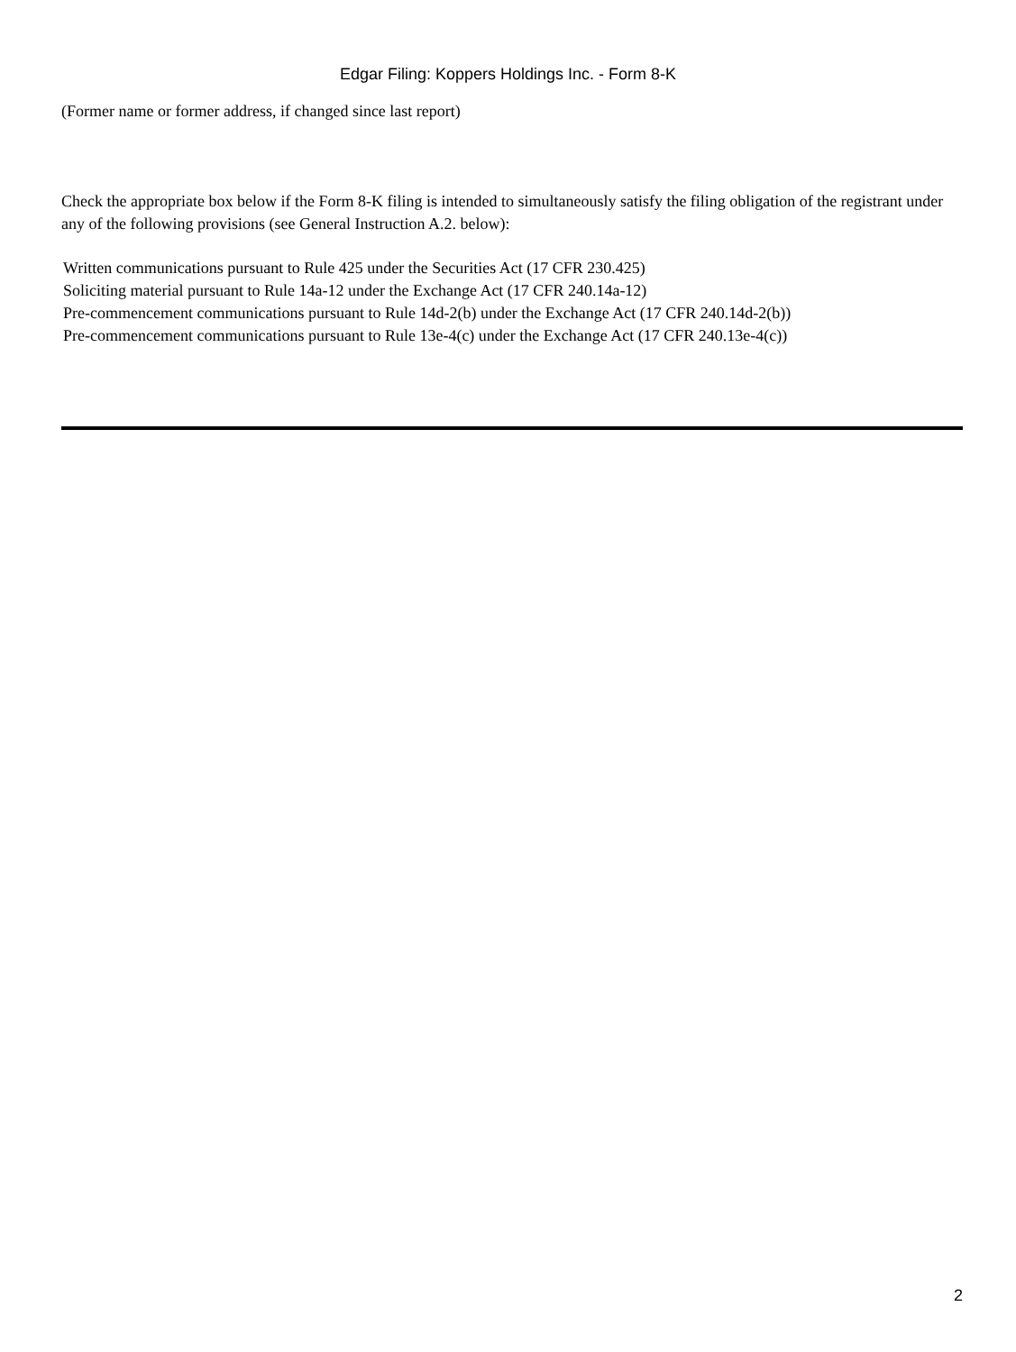Edgar Filing: Koppers Holdings Inc. - Form 8-K
(Former name or former address, if changed since last report)
Check the appropriate box below if the Form 8-K filing is intended to simultaneously satisfy the filing obligation of the registrant under any of the following provisions (see General Instruction A.2. below):
Written communications pursuant to Rule 425 under the Securities Act (17 CFR 230.425)
Soliciting material pursuant to Rule 14a-12 under the Exchange Act (17 CFR 240.14a-12)
Pre-commencement communications pursuant to Rule 14d-2(b) under the Exchange Act (17 CFR 240.14d-2(b))
Pre-commencement communications pursuant to Rule 13e-4(c) under the Exchange Act (17 CFR 240.13e-4(c))
2